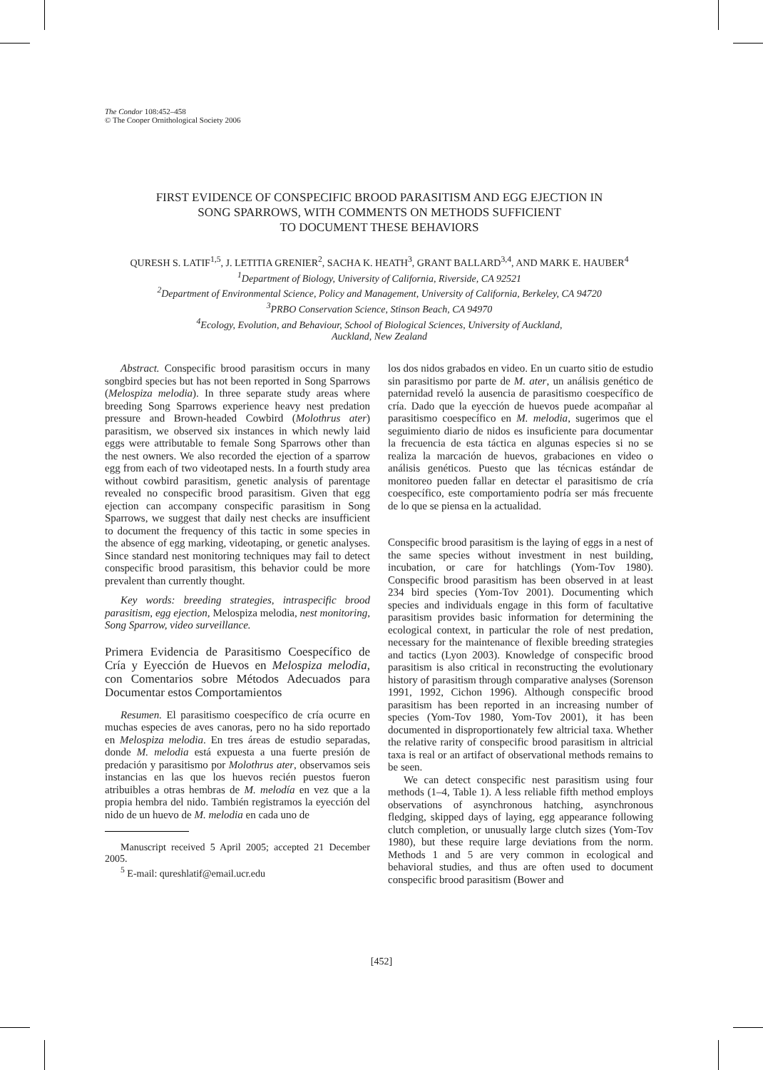The Condor 108:452–458
© The Cooper Ornithological Society 2006
FIRST EVIDENCE OF CONSPECIFIC BROOD PARASITISM AND EGG EJECTION IN
SONG SPARROWS, WITH COMMENTS ON METHODS SUFFICIENT
TO DOCUMENT THESE BEHAVIORS
QURESH S. LATIF<sup>1,5</sup>, J. LETITIA GRENIER<sup>2</sup>, SACHA K. HEATH<sup>3</sup>, GRANT BALLARD<sup>3,4</sup>, AND MARK E. HAUBER<sup>4</sup>
<sup>1</sup> Department of Biology, University of California, Riverside, CA 92521
<sup>2</sup> Department of Environmental Science, Policy and Management, University of California, Berkeley, CA 94720
<sup>3</sup> PRBO Conservation Science, Stinson Beach, CA 94970
<sup>4</sup> Ecology, Evolution, and Behaviour, School of Biological Sciences, University of Auckland,
Auckland, New Zealand
Abstract. Conspecific brood parasitism occurs in many songbird species but has not been reported in Song Sparrows (Melospiza melodia). In three separate study areas where breeding Song Sparrows experience heavy nest predation pressure and Brown-headed Cowbird (Molothrus ater) parasitism, we observed six instances in which newly laid eggs were attributable to female Song Sparrows other than the nest owners. We also recorded the ejection of a sparrow egg from each of two videotaped nests. In a fourth study area without cowbird parasitism, genetic analysis of parentage revealed no conspecific brood parasitism. Given that egg ejection can accompany conspecific parasitism in Song Sparrows, we suggest that daily nest checks are insufficient to document the frequency of this tactic in some species in the absence of egg marking, videotaping, or genetic analyses. Since standard nest monitoring techniques may fail to detect conspecific brood parasitism, this behavior could be more prevalent than currently thought.
Key words: breeding strategies, intraspecific brood parasitism, egg ejection, Melospiza melodia, nest monitoring, Song Sparrow, video surveillance.
Primera Evidencia de Parasitismo Coespecífico de Cría y Eyección de Huevos en Melospiza melodia, con Comentarios sobre Métodos Adecuados para Documentar estos Comportamientos
Resumen. El parasitismo coespecífico de cría ocurre en muchas especies de aves canoras, pero no ha sido reportado en Melospiza melodia. En tres áreas de estudio separadas, donde M. melodia está expuesta a una fuerte presión de predación y parasitismo por Molothrus ater, observamos seis instancias en las que los huevos recién puestos fueron atribuibles a otras hembras de M. melodía en vez que a la propia hembra del nido. También registramos la eyección del nido de un huevo de M. melodia en cada uno de
Manuscript received 5 April 2005; accepted 21 December 2005.
<sup>5</sup> E-mail: qureshlatif@email.ucr.edu
los dos nidos grabados en video. En un cuarto sitio de estudio sin parasitismo por parte de M. ater, un análisis genético de paternidad reveló la ausencia de parasitismo coespecífico de cría. Dado que la eyección de huevos puede acompañar al parasitismo coespecífico en M. melodia, sugerimos que el seguimiento diario de nidos es insuficiente para documentar la frecuencia de esta táctica en algunas especies si no se realiza la marcación de huevos, grabaciones en video o análisis genéticos. Puesto que las técnicas estándar de monitoreo pueden fallar en detectar el parasitismo de cría coespecífico, este comportamiento podría ser más frecuente de lo que se piensa en la actualidad.
Conspecific brood parasitism is the laying of eggs in a nest of the same species without investment in nest building, incubation, or care for hatchlings (Yom-Tov 1980). Conspecific brood parasitism has been observed in at least 234 bird species (Yom-Tov 2001). Documenting which species and individuals engage in this form of facultative parasitism provides basic information for determining the ecological context, in particular the role of nest predation, necessary for the maintenance of flexible breeding strategies and tactics (Lyon 2003). Knowledge of conspecific brood parasitism is also critical in reconstructing the evolutionary history of parasitism through comparative analyses (Sorenson 1991, 1992, Cichon 1996). Although conspecific brood parasitism has been reported in an increasing number of species (Yom-Tov 1980, Yom-Tov 2001), it has been documented in disproportionately few altricial taxa. Whether the relative rarity of conspecific brood parasitism in altricial taxa is real or an artifact of observational methods remains to be seen.
We can detect conspecific nest parasitism using four methods (1–4, Table 1). A less reliable fifth method employs observations of asynchronous hatching, asynchronous fledging, skipped days of laying, egg appearance following clutch completion, or unusually large clutch sizes (Yom-Tov 1980), but these require large deviations from the norm. Methods 1 and 5 are very common in ecological and behavioral studies, and thus are often used to document conspecific brood parasitism (Bower and
[452]